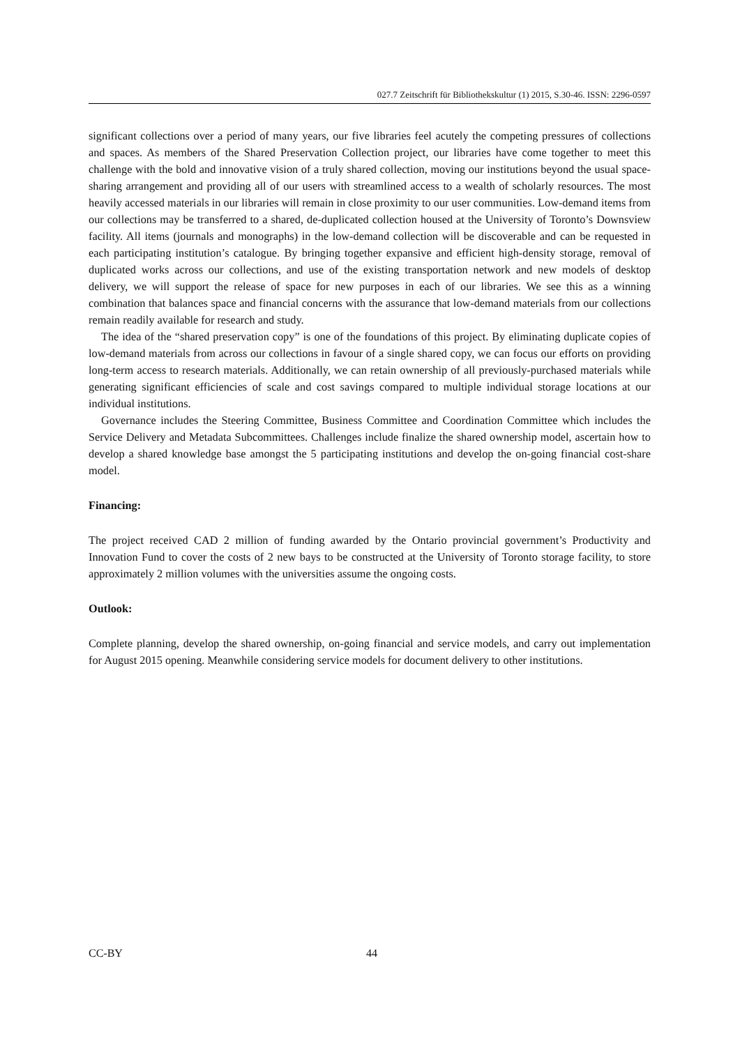027.7 Zeitschrift für Bibliothekskultur (1) 2015, S.30-46. ISSN: 2296-0597
significant collections over a period of many years, our five libraries feel acutely the competing pressures of collections and spaces. As members of the Shared Preservation Collection project, our libraries have come together to meet this challenge with the bold and innovative vision of a truly shared collection, moving our institutions beyond the usual space-sharing arrangement and providing all of our users with streamlined access to a wealth of scholarly resources. The most heavily accessed materials in our libraries will remain in close proximity to our user communities. Low-demand items from our collections may be transferred to a shared, de-duplicated collection housed at the University of Toronto’s Downsview facility. All items (journals and monographs) in the low-demand collection will be discoverable and can be requested in each participating institution’s catalogue. By bringing together expansive and efficient high-density storage, removal of duplicated works across our collections, and use of the existing transportation network and new models of desktop delivery, we will support the release of space for new purposes in each of our libraries. We see this as a winning combination that balances space and financial concerns with the assurance that low-demand materials from our collections remain readily available for research and study.
The idea of the “shared preservation copy” is one of the foundations of this project. By eliminating duplicate copies of low-demand materials from across our collections in favour of a single shared copy, we can focus our efforts on providing long-term access to research materials. Additionally, we can retain ownership of all previously-purchased materials while generating significant efficiencies of scale and cost savings compared to multiple individual storage locations at our individual institutions.
Governance includes the Steering Committee, Business Committee and Coordination Committee which includes the Service Delivery and Metadata Subcommittees. Challenges include finalize the shared ownership model, ascertain how to develop a shared knowledge base amongst the 5 participating institutions and develop the on-going financial cost-share model.
Financing:
The project received CAD 2 million of funding awarded by the Ontario provincial government’s Productivity and Innovation Fund to cover the costs of 2 new bays to be constructed at the University of Toronto storage facility, to store approximately 2 million volumes with the universities assume the ongoing costs.
Outlook:
Complete planning, develop the shared ownership, on-going financial and service models, and carry out implementation for August 2015 opening. Meanwhile considering service models for document delivery to other institutions.
CC-BY 44